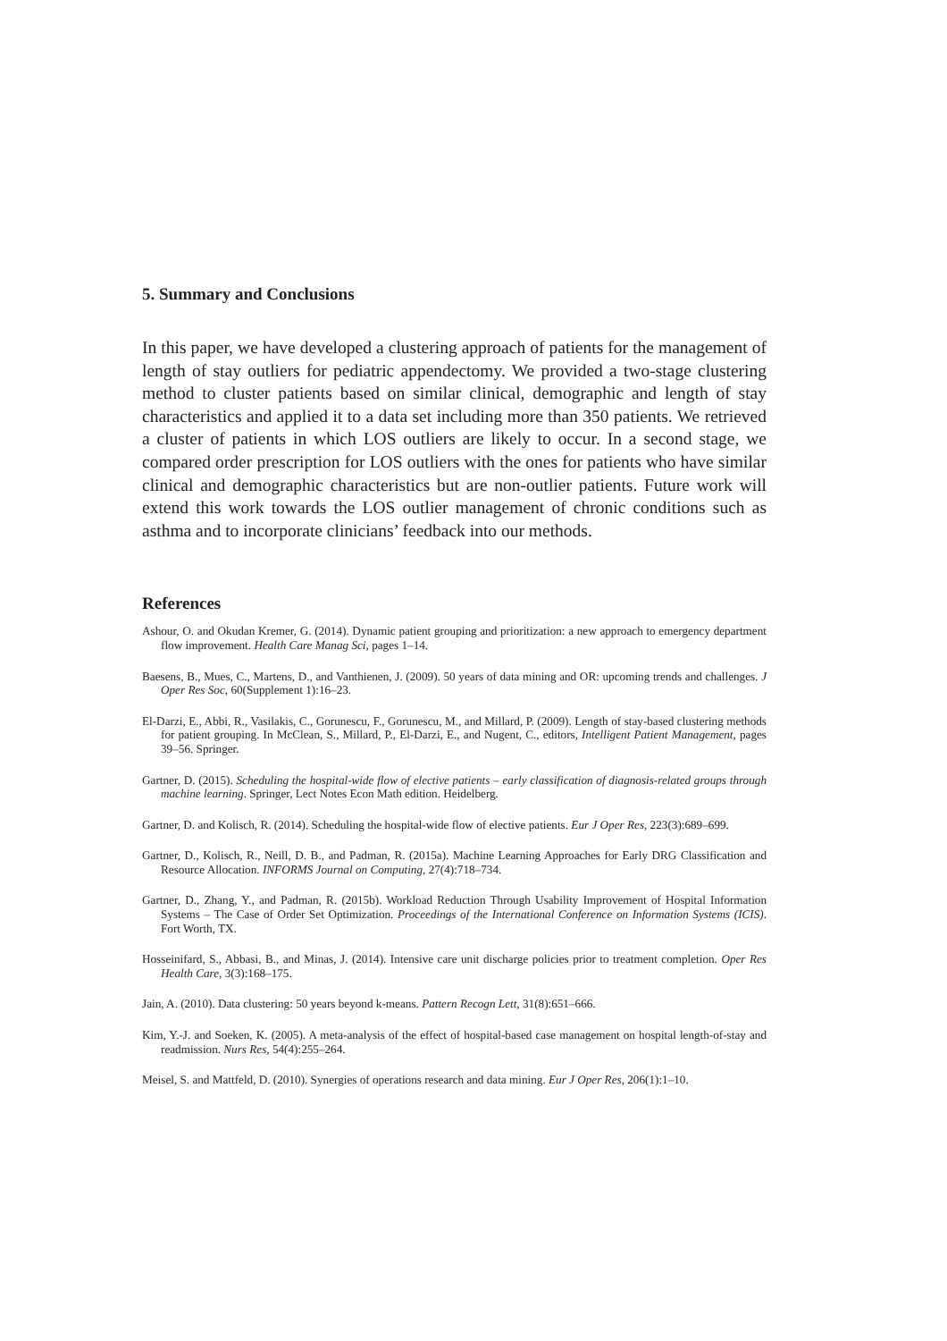5. Summary and Conclusions
In this paper, we have developed a clustering approach of patients for the management of length of stay outliers for pediatric appendectomy. We provided a two-stage clustering method to cluster patients based on similar clinical, demographic and length of stay characteristics and applied it to a data set including more than 350 patients. We retrieved a cluster of patients in which LOS outliers are likely to occur. In a second stage, we compared order prescription for LOS outliers with the ones for patients who have similar clinical and demographic characteristics but are non-outlier patients. Future work will extend this work towards the LOS outlier management of chronic conditions such as asthma and to incorporate clinicians’ feedback into our methods.
References
Ashour, O. and Okudan Kremer, G. (2014). Dynamic patient grouping and prioritization: a new approach to emergency department flow improvement. Health Care Manag Sci, pages 1–14.
Baesens, B., Mues, C., Martens, D., and Vanthienen, J. (2009). 50 years of data mining and OR: upcoming trends and challenges. J Oper Res Soc, 60(Supplement 1):16–23.
El-Darzi, E., Abbi, R., Vasilakis, C., Gorunescu, F., Gorunescu, M., and Millard, P. (2009). Length of stay-based clustering methods for patient grouping. In McClean, S., Millard, P., El-Darzi, E., and Nugent, C., editors, Intelligent Patient Management, pages 39–56. Springer.
Gartner, D. (2015). Scheduling the hospital-wide flow of elective patients – early classification of diagnosis-related groups through machine learning. Springer, Lect Notes Econ Math edition. Heidelberg.
Gartner, D. and Kolisch, R. (2014). Scheduling the hospital-wide flow of elective patients. Eur J Oper Res, 223(3):689–699.
Gartner, D., Kolisch, R., Neill, D. B., and Padman, R. (2015a). Machine Learning Approaches for Early DRG Classification and Resource Allocation. INFORMS Journal on Computing, 27(4):718–734.
Gartner, D., Zhang, Y., and Padman, R. (2015b). Workload Reduction Through Usability Improvement of Hospital Information Systems – The Case of Order Set Optimization. Proceedings of the International Conference on Information Systems (ICIS). Fort Worth, TX.
Hosseinifard, S., Abbasi, B., and Minas, J. (2014). Intensive care unit discharge policies prior to treatment completion. Oper Res Health Care, 3(3):168–175.
Jain, A. (2010). Data clustering: 50 years beyond k-means. Pattern Recogn Lett, 31(8):651–666.
Kim, Y.-J. and Soeken, K. (2005). A meta-analysis of the effect of hospital-based case management on hospital length-of-stay and readmission. Nurs Res, 54(4):255–264.
Meisel, S. and Mattfeld, D. (2010). Synergies of operations research and data mining. Eur J Oper Res, 206(1):1–10.